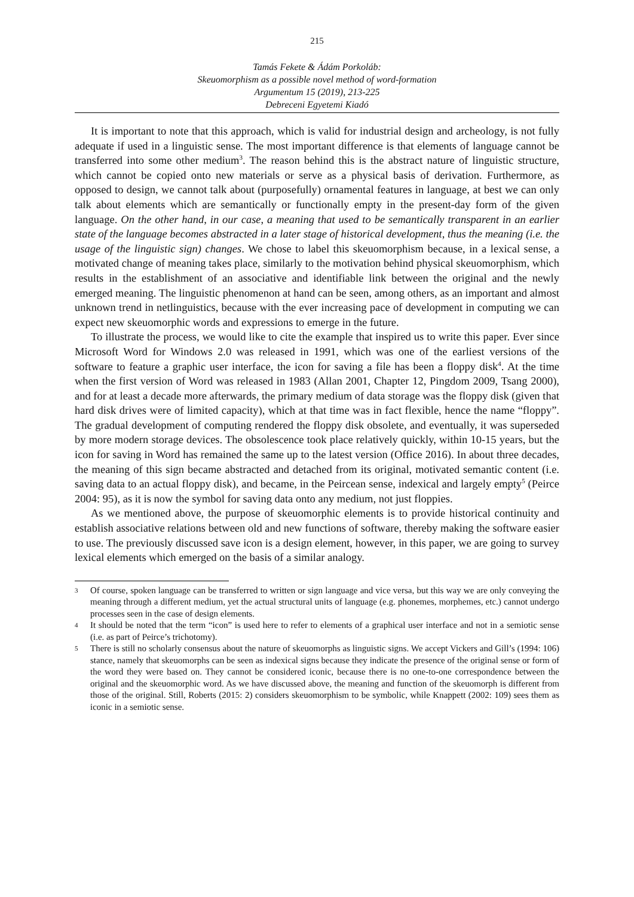215
Tamás Fekete & Ádám Porkoláb:
Skeuomorphism as a possible novel method of word-formation
Argumentum 15 (2019), 213-225
Debreceni Egyetemi Kiadó
It is important to note that this approach, which is valid for industrial design and archeology, is not fully adequate if used in a linguistic sense. The most important difference is that elements of language cannot be transferred into some other medium<sup>3</sup>. The reason behind this is the abstract nature of linguistic structure, which cannot be copied onto new materials or serve as a physical basis of derivation. Furthermore, as opposed to design, we cannot talk about (purposefully) ornamental features in language, at best we can only talk about elements which are semantically or functionally empty in the present-day form of the given language. On the other hand, in our case, a meaning that used to be semantically transparent in an earlier state of the language becomes abstracted in a later stage of historical development, thus the meaning (i.e. the usage of the linguistic sign) changes. We chose to label this skeuomorphism because, in a lexical sense, a motivated change of meaning takes place, similarly to the motivation behind physical skeuomorphism, which results in the establishment of an associative and identifiable link between the original and the newly emerged meaning. The linguistic phenomenon at hand can be seen, among others, as an important and almost unknown trend in netlinguistics, because with the ever increasing pace of development in computing we can expect new skeuomorphic words and expressions to emerge in the future.
To illustrate the process, we would like to cite the example that inspired us to write this paper. Ever since Microsoft Word for Windows 2.0 was released in 1991, which was one of the earliest versions of the software to feature a graphic user interface, the icon for saving a file has been a floppy disk<sup>4</sup>. At the time when the first version of Word was released in 1983 (Allan 2001, Chapter 12, Pingdom 2009, Tsang 2000), and for at least a decade more afterwards, the primary medium of data storage was the floppy disk (given that hard disk drives were of limited capacity), which at that time was in fact flexible, hence the name “floppy”. The gradual development of computing rendered the floppy disk obsolete, and eventually, it was superseded by more modern storage devices. The obsolescence took place relatively quickly, within 10-15 years, but the icon for saving in Word has remained the same up to the latest version (Office 2016). In about three decades, the meaning of this sign became abstracted and detached from its original, motivated semantic content (i.e. saving data to an actual floppy disk), and became, in the Peircean sense, indexical and largely empty<sup>5</sup> (Peirce 2004: 95), as it is now the symbol for saving data onto any medium, not just floppies.
As we mentioned above, the purpose of skeuomorphic elements is to provide historical continuity and establish associative relations between old and new functions of software, thereby making the software easier to use. The previously discussed save icon is a design element, however, in this paper, we are going to survey lexical elements which emerged on the basis of a similar analogy.
3 Of course, spoken language can be transferred to written or sign language and vice versa, but this way we are only conveying the meaning through a different medium, yet the actual structural units of language (e.g. phonemes, morphemes, etc.) cannot undergo processes seen in the case of design elements.
4 It should be noted that the term “icon” is used here to refer to elements of a graphical user interface and not in a semiotic sense (i.e. as part of Peirce’s trichotomy).
5 There is still no scholarly consensus about the nature of skeuomorphs as linguistic signs. We accept Vickers and Gill’s (1994: 106) stance, namely that skeuomorphs can be seen as indexical signs because they indicate the presence of the original sense or form of the word they were based on. They cannot be considered iconic, because there is no one-to-one correspondence between the original and the skeuomorphic word. As we have discussed above, the meaning and function of the skeuomorph is different from those of the original. Still, Roberts (2015: 2) considers skeuomorphism to be symbolic, while Knappett (2002: 109) sees them as iconic in a semiotic sense.